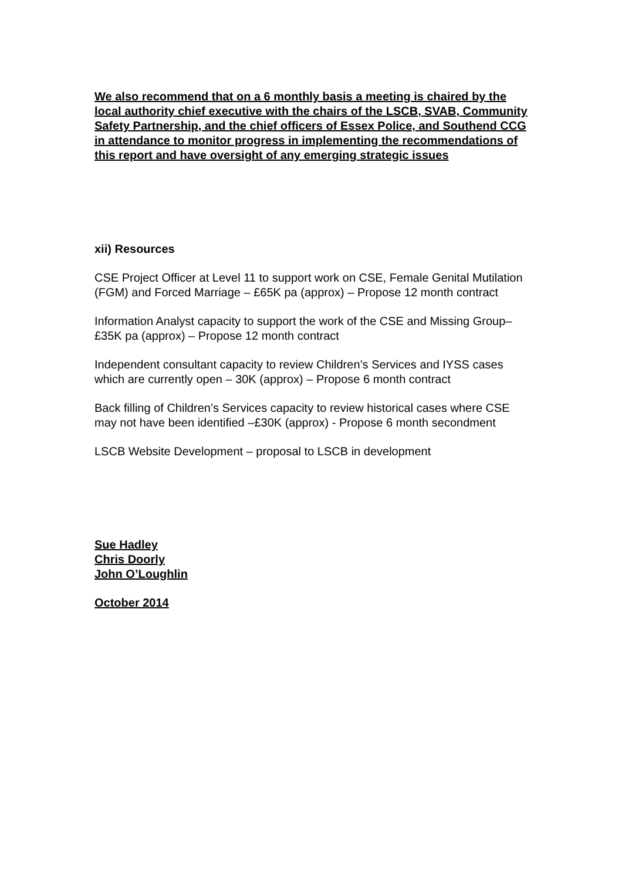We also recommend that on a 6 monthly basis a meeting is chaired by the local authority chief executive with the chairs of the LSCB, SVAB, Community Safety Partnership, and the chief officers of Essex Police, and Southend CCG in attendance to monitor progress in implementing the recommendations of this report and have oversight of any emerging strategic issues
xii) Resources
CSE Project Officer at Level 11 to support work on CSE, Female Genital Mutilation (FGM) and Forced Marriage – £65K pa (approx) – Propose 12 month contract
Information Analyst capacity to support the work of the CSE and Missing Group– £35K pa (approx) – Propose 12 month contract
Independent consultant capacity to review Children’s Services and IYSS cases which are currently open – 30K (approx) – Propose 6 month contract
Back filling of Children’s Services capacity to review historical cases where CSE may not have been identified –£30K (approx) - Propose 6 month secondment
LSCB Website Development – proposal to LSCB in development
Sue Hadley
Chris Doorly
John O’Loughlin
October 2014